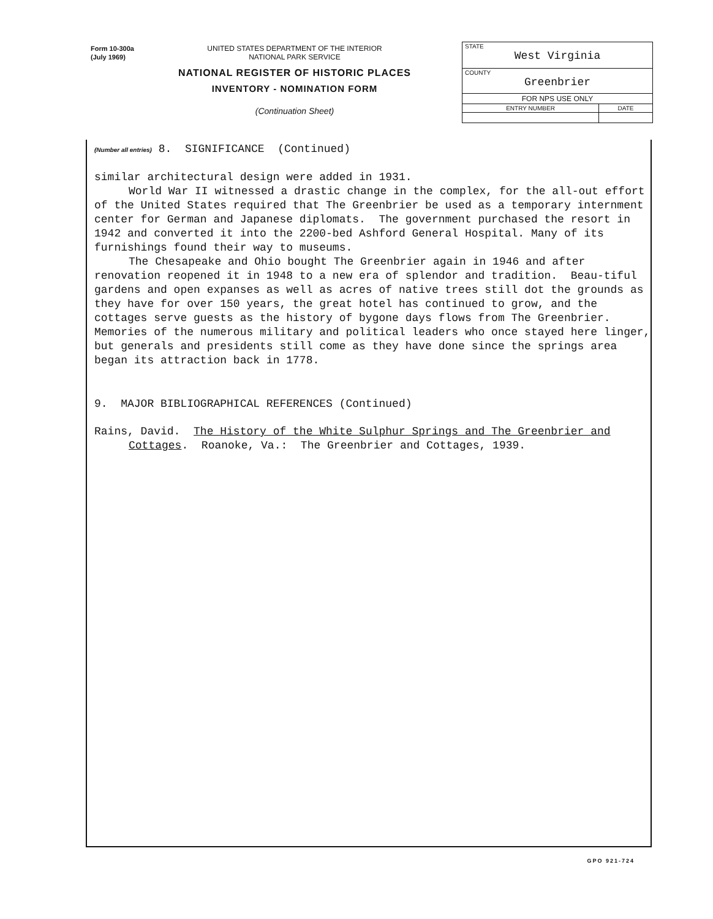Form 10-300a
(July 1969)
UNITED STATES DEPARTMENT OF THE INTERIOR
NATIONAL PARK SERVICE
NATIONAL REGISTER OF HISTORIC PLACES
INVENTORY - NOMINATION FORM
(Continuation Sheet)
| STATE West Virginia | |
| COUNTY Greenbrier | |
| FOR NPS USE ONLY | |
| ENTRY NUMBER | DATE |
(Number all entries) 8. SIGNIFICANCE (Continued)
similar architectural design were added in 1931.
World War II witnessed a drastic change in the complex, for the all-out effort of the United States required that The Greenbrier be used as a temporary internment center for German and Japanese diplomats. The government purchased the resort in 1942 and converted it into the 2200-bed Ashford General Hospital. Many of its furnishings found their way to museums.
The Chesapeake and Ohio bought The Greenbrier again in 1946 and after renovation reopened it in 1948 to a new era of splendor and tradition. Beau-tiful gardens and open expanses as well as acres of native trees still dot the grounds as they have for over 150 years, the great hotel has continued to grow, and the cottages serve guests as the history of bygone days flows from The Greenbrier. Memories of the numerous military and political leaders who once stayed here linger, but generals and presidents still come as they have done since the springs area began its attraction back in 1778.
9. MAJOR BIBLIOGRAPHICAL REFERENCES (Continued)
Rains, David. The History of the White Sulphur Springs and The Greenbrier and Cottages. Roanoke, Va.: The Greenbrier and Cottages, 1939.
GPO 921-724